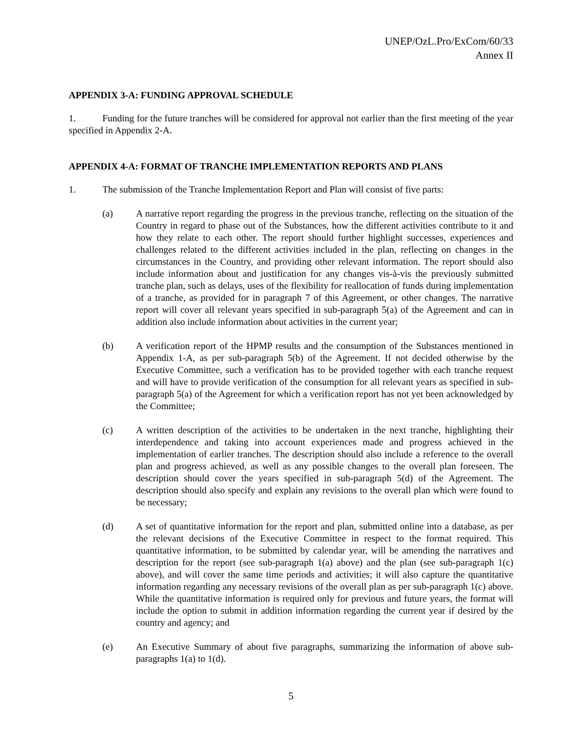UNEP/OzL.Pro/ExCom/60/33
Annex II
APPENDIX 3-A: FUNDING APPROVAL SCHEDULE
1. Funding for the future tranches will be considered for approval not earlier than the first meeting of the year specified in Appendix 2-A.
APPENDIX 4-A: FORMAT OF TRANCHE IMPLEMENTATION REPORTS AND PLANS
1. The submission of the Tranche Implementation Report and Plan will consist of five parts:
(a) A narrative report regarding the progress in the previous tranche, reflecting on the situation of the Country in regard to phase out of the Substances, how the different activities contribute to it and how they relate to each other. The report should further highlight successes, experiences and challenges related to the different activities included in the plan, reflecting on changes in the circumstances in the Country, and providing other relevant information. The report should also include information about and justification for any changes vis-à-vis the previously submitted tranche plan, such as delays, uses of the flexibility for reallocation of funds during implementation of a tranche, as provided for in paragraph 7 of this Agreement, or other changes. The narrative report will cover all relevant years specified in sub-paragraph 5(a) of the Agreement and can in addition also include information about activities in the current year;
(b) A verification report of the HPMP results and the consumption of the Substances mentioned in Appendix 1-A, as per sub-paragraph 5(b) of the Agreement. If not decided otherwise by the Executive Committee, such a verification has to be provided together with each tranche request and will have to provide verification of the consumption for all relevant years as specified in sub-paragraph 5(a) of the Agreement for which a verification report has not yet been acknowledged by the Committee;
(c) A written description of the activities to be undertaken in the next tranche, highlighting their interdependence and taking into account experiences made and progress achieved in the implementation of earlier tranches. The description should also include a reference to the overall plan and progress achieved, as well as any possible changes to the overall plan foreseen. The description should cover the years specified in sub-paragraph 5(d) of the Agreement. The description should also specify and explain any revisions to the overall plan which were found to be necessary;
(d) A set of quantitative information for the report and plan, submitted online into a database, as per the relevant decisions of the Executive Committee in respect to the format required. This quantitative information, to be submitted by calendar year, will be amending the narratives and description for the report (see sub-paragraph 1(a) above) and the plan (see sub-paragraph 1(c) above), and will cover the same time periods and activities; it will also capture the quantitative information regarding any necessary revisions of the overall plan as per sub-paragraph 1(c) above. While the quantitative information is required only for previous and future years, the format will include the option to submit in addition information regarding the current year if desired by the country and agency; and
(e) An Executive Summary of about five paragraphs, summarizing the information of above sub-paragraphs 1(a) to 1(d).
5